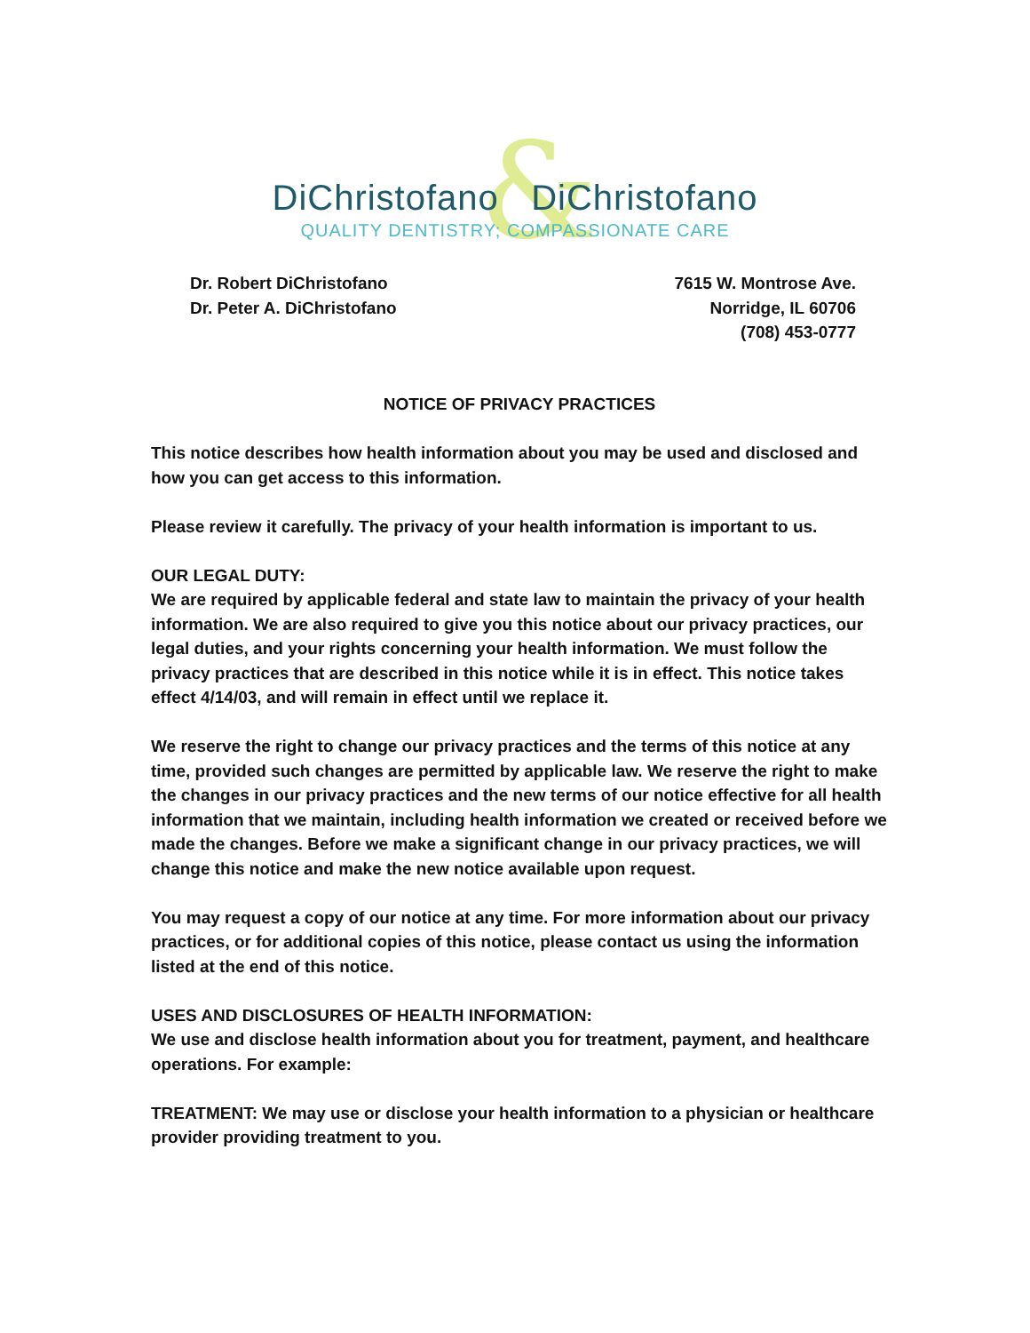&
DiChristofano DiChristofano
QUALITY DENTISTRY; COMPASSIONATE CARE
Dr. Robert DiChristofano
Dr. Peter A. DiChristofano
7615 W. Montrose Ave.
Norridge, IL 60706
(708) 453-0777
NOTICE OF PRIVACY PRACTICES
This notice describes how health information about you may be used and disclosed and how you can get access to this information.
Please review it carefully. The privacy of your health information is important to us.
OUR LEGAL DUTY:
We are required by applicable federal and state law to maintain the privacy of your health information. We are also required to give you this notice about our privacy practices, our legal duties, and your rights concerning your health information. We must follow the privacy practices that are described in this notice while it is in effect. This notice takes effect 4/14/03, and will remain in effect until we replace it.
We reserve the right to change our privacy practices and the terms of this notice at any time, provided such changes are permitted by applicable law. We reserve the right to make the changes in our privacy practices and the new terms of our notice effective for all health information that we maintain, including health information we created or received before we made the changes. Before we make a significant change in our privacy practices, we will change this notice and make the new notice available upon request.
You may request a copy of our notice at any time. For more information about our privacy practices, or for additional copies of this notice, please contact us using the information listed at the end of this notice.
USES AND DISCLOSURES OF HEALTH INFORMATION:
We use and disclose health information about you for treatment, payment, and healthcare operations. For example:
TREATMENT: We may use or disclose your health information to a physician or healthcare provider providing treatment to you.